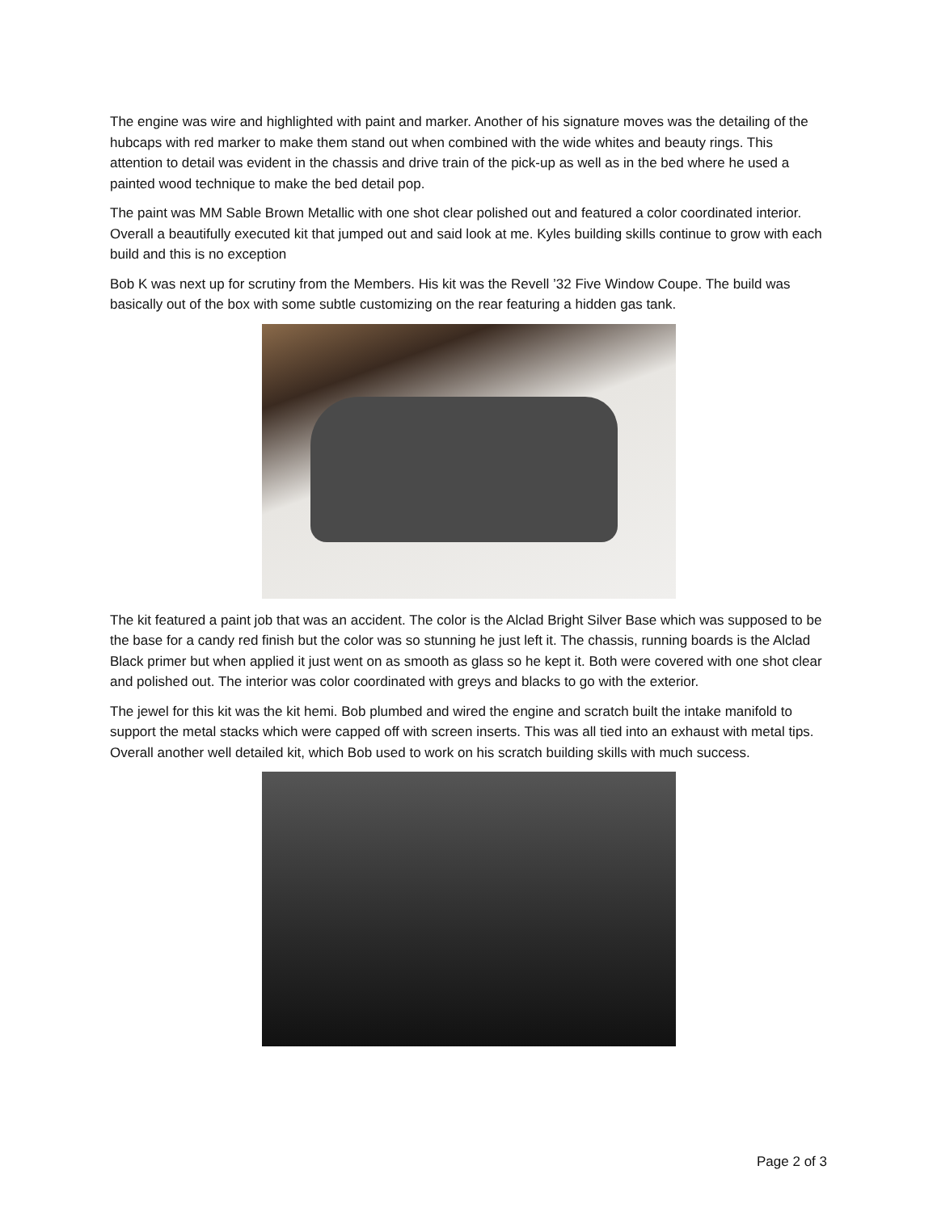The engine was wire and highlighted with paint and marker. Another of his signature moves was the detailing of the hubcaps with red marker to make them stand out when combined with the wide whites and beauty rings. This attention to detail was evident in the chassis and drive train of the pick-up as well as in the bed where he used a painted wood technique to make the bed detail pop.
The paint was MM Sable Brown Metallic with one shot clear polished out and featured a color coordinated interior. Overall a beautifully executed kit that jumped out and said look at me. Kyles building skills continue to grow with each build and this is no exception
Bob K was next up for scrutiny from the Members. His kit was the Revell ’32 Five Window Coupe. The build was basically out of the box with some subtle customizing on the rear featuring a hidden gas tank.
The kit featured a paint job that was an accident. The color is the Alclad Bright Silver Base which was supposed to be the base for a candy red finish but the color was so stunning he just left it. The chassis, running boards is the Alclad Black primer but when applied it just went on as smooth as glass so he kept it. Both were covered with one shot clear and polished out. The interior was color coordinated with greys and blacks to go with the exterior.
The jewel for this kit was the kit hemi. Bob plumbed and wired the engine and scratch built the intake manifold to support the metal stacks which were capped off with screen inserts. This was all tied into an exhaust with metal tips. Overall another well detailed kit, which Bob used to work on his scratch building skills with much success.
Page 2 of 3